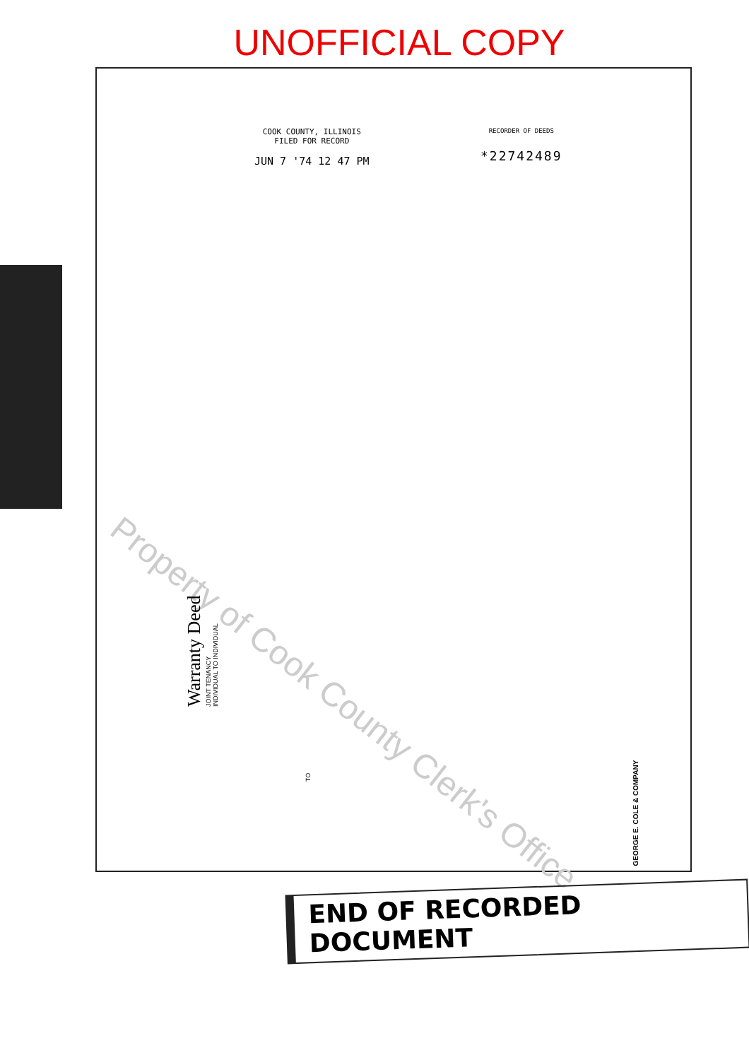UNOFFICIAL COPY
COOK COUNTY, ILLINOIS
FILED FOR RECORD
JUN 7 '74 12 47 PM
RECORDER OF DEEDS
*22742489
Property of Cook County Clerk's Office
Warranty Deed
JOINT TENANCY
INDIVIDUAL TO INDIVIDUAL
TO
GEORGE E. COLE & COMPANY
END OF RECORDED DOCUMENT